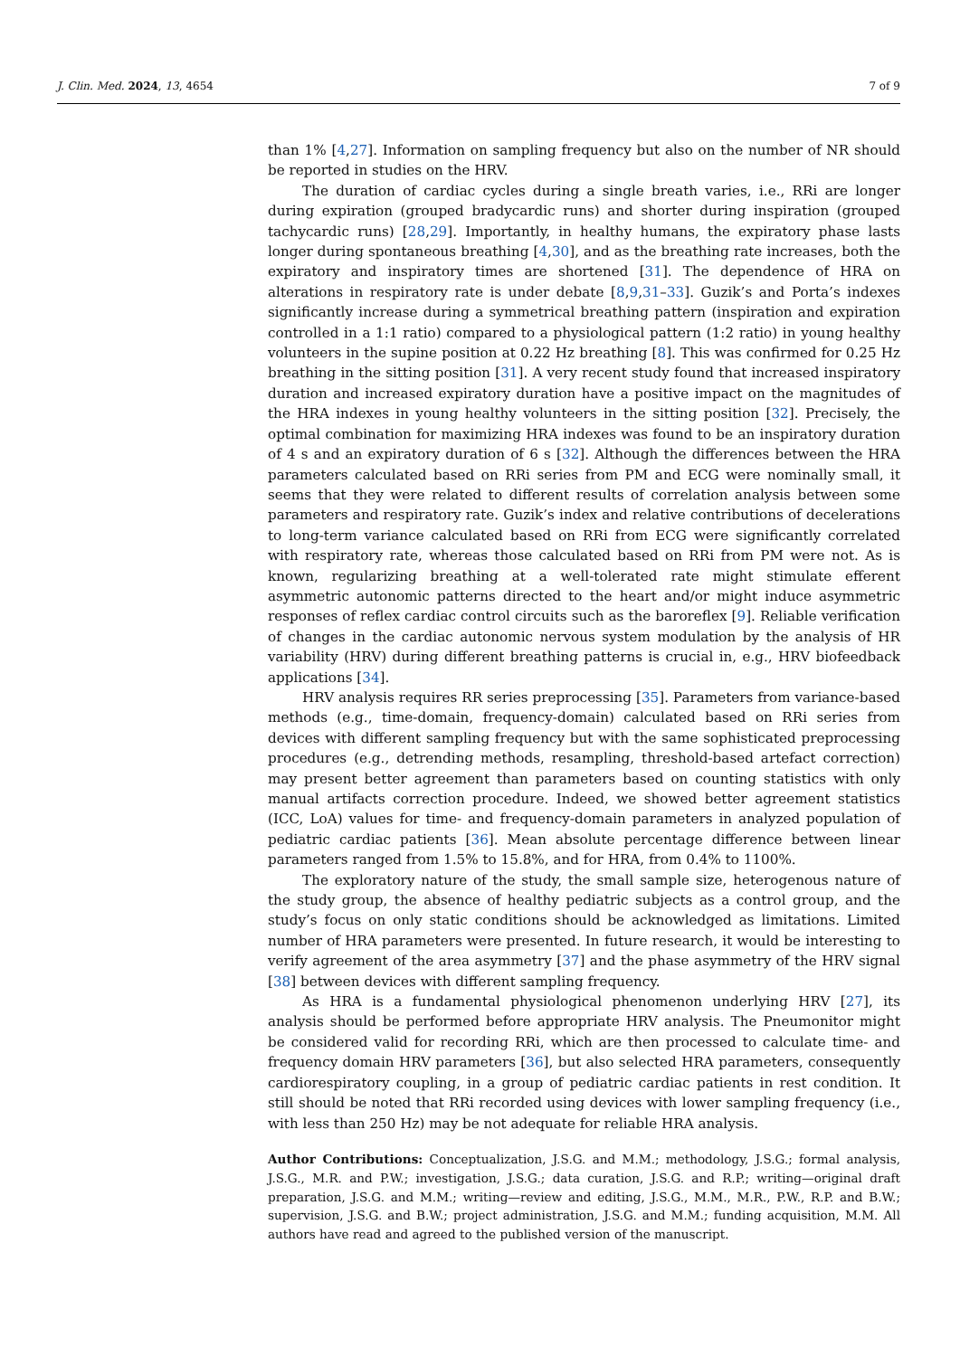J. Clin. Med. 2024, 13, 4654 7 of 9
than 1% [4,27]. Information on sampling frequency but also on the number of NR should be reported in studies on the HRV.
The duration of cardiac cycles during a single breath varies, i.e., RRi are longer during expiration (grouped bradycardic runs) and shorter during inspiration (grouped tachycardic runs) [28,29]. Importantly, in healthy humans, the expiratory phase lasts longer during spontaneous breathing [4,30], and as the breathing rate increases, both the expiratory and inspiratory times are shortened [31]. The dependence of HRA on alterations in respiratory rate is under debate [8,9,31–33]. Guzik’s and Porta’s indexes significantly increase during a symmetrical breathing pattern (inspiration and expiration controlled in a 1:1 ratio) compared to a physiological pattern (1:2 ratio) in young healthy volunteers in the supine position at 0.22 Hz breathing [8]. This was confirmed for 0.25 Hz breathing in the sitting position [31]. A very recent study found that increased inspiratory duration and increased expiratory duration have a positive impact on the magnitudes of the HRA indexes in young healthy volunteers in the sitting position [32]. Precisely, the optimal combination for maximizing HRA indexes was found to be an inspiratory duration of 4 s and an expiratory duration of 6 s [32]. Although the differences between the HRA parameters calculated based on RRi series from PM and ECG were nominally small, it seems that they were related to different results of correlation analysis between some parameters and respiratory rate. Guzik’s index and relative contributions of decelerations to long-term variance calculated based on RRi from ECG were significantly correlated with respiratory rate, whereas those calculated based on RRi from PM were not. As is known, regularizing breathing at a well-tolerated rate might stimulate efferent asymmetric autonomic patterns directed to the heart and/or might induce asymmetric responses of reflex cardiac control circuits such as the baroreflex [9]. Reliable verification of changes in the cardiac autonomic nervous system modulation by the analysis of HR variability (HRV) during different breathing patterns is crucial in, e.g., HRV biofeedback applications [34].
HRV analysis requires RR series preprocessing [35]. Parameters from variance-based methods (e.g., time-domain, frequency-domain) calculated based on RRi series from devices with different sampling frequency but with the same sophisticated preprocessing procedures (e.g., detrending methods, resampling, threshold-based artefact correction) may present better agreement than parameters based on counting statistics with only manual artifacts correction procedure. Indeed, we showed better agreement statistics (ICC, LoA) values for time- and frequency-domain parameters in analyzed population of pediatric cardiac patients [36]. Mean absolute percentage difference between linear parameters ranged from 1.5% to 15.8%, and for HRA, from 0.4% to 1100%.
The exploratory nature of the study, the small sample size, heterogenous nature of the study group, the absence of healthy pediatric subjects as a control group, and the study’s focus on only static conditions should be acknowledged as limitations. Limited number of HRA parameters were presented. In future research, it would be interesting to verify agreement of the area asymmetry [37] and the phase asymmetry of the HRV signal [38] between devices with different sampling frequency.
As HRA is a fundamental physiological phenomenon underlying HRV [27], its analysis should be performed before appropriate HRV analysis. The Pneumonitor might be considered valid for recording RRi, which are then processed to calculate time- and frequency domain HRV parameters [36], but also selected HRA parameters, consequently cardiorespiratory coupling, in a group of pediatric cardiac patients in rest condition. It still should be noted that RRi recorded using devices with lower sampling frequency (i.e., with less than 250 Hz) may be not adequate for reliable HRA analysis.
Author Contributions: Conceptualization, J.S.G. and M.M.; methodology, J.S.G.; formal analysis, J.S.G., M.R. and P.W.; investigation, J.S.G.; data curation, J.S.G. and R.P.; writing—original draft preparation, J.S.G. and M.M.; writing—review and editing, J.S.G., M.M., M.R., P.W., R.P. and B.W.; supervision, J.S.G. and B.W.; project administration, J.S.G. and M.M.; funding acquisition, M.M. All authors have read and agreed to the published version of the manuscript.